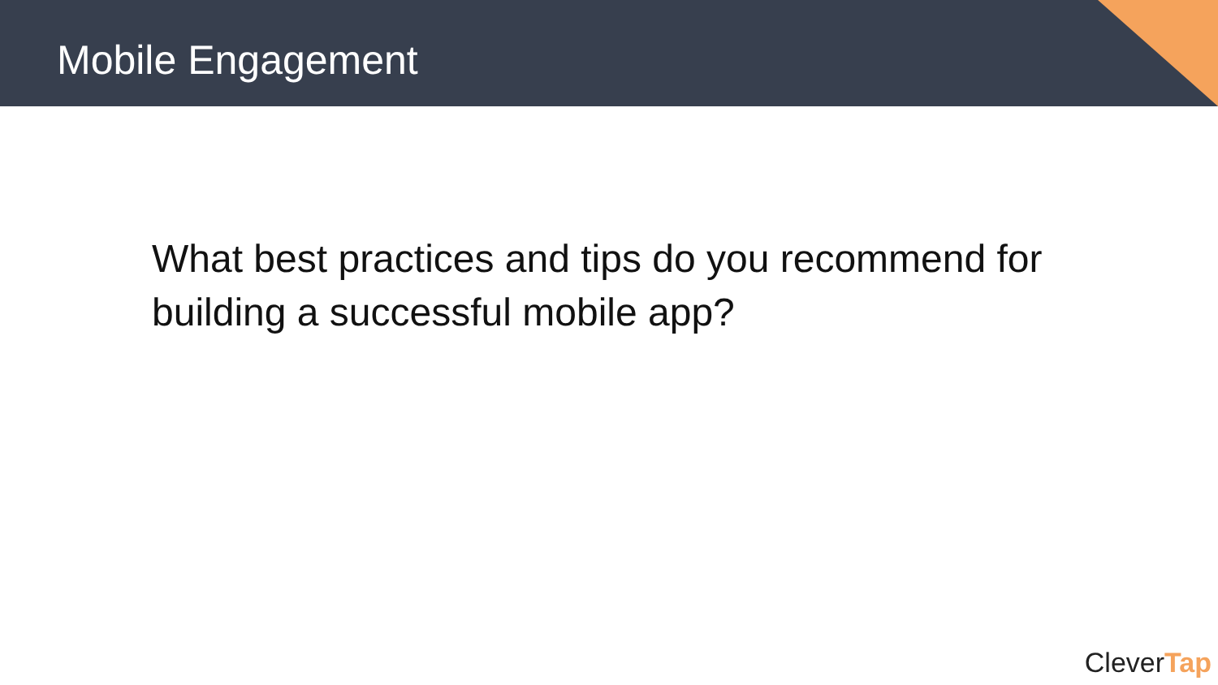Mobile Engagement
What best practices and tips do you recommend for building a successful mobile app?
CleverTap